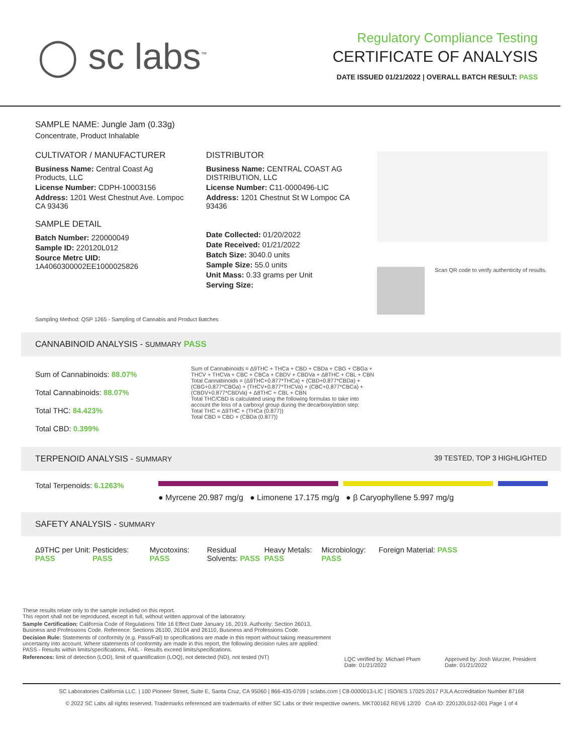◯ sc labs<sup>™</sup>
Regulatory Compliance Testing
CERTIFICATE OF ANALYSIS
DATE ISSUED 01/21/2022 | OVERALL BATCH RESULT: PASS
SAMPLE NAME: Jungle Jam (0.33g)
Concentrate, Product Inhalable
CULTIVATOR / MANUFACTURER
Business Name: Central Coast Ag Products, LLC
License Number: CDPH-10003156
Address: 1201 West Chestnut Ave. Lompoc CA 93436
SAMPLE DETAIL
Batch Number: 220000049
Sample ID: 220120L012
Source Metrc UID: 1A4060300002EE1000025826
DISTRIBUTOR
Business Name: CENTRAL COAST AG DISTRIBUTION, LLC
License Number: C11-0000496-LIC
Address: 1201 Chestnut St W Lompoc CA 93436
Date Collected: 01/20/2022
Date Received: 01/21/2022
Batch Size: 3040.0 units
Sample Size: 55.0 units
Unit Mass: 0.33 grams per Unit
Serving Size:
Scan QR code to verify authenticity of results.
Sampling Method: QSP 1265 - Sampling of Cannabis and Product Batches
CANNABINOID ANALYSIS - SUMMARY PASS
Sum of Cannabinoids: 88.07%
Total Cannabinoids: 88.07%
Total THC: 84.423%
Total CBD: 0.399%
Sum of Cannabinoids = Δ9THC + THCa + CBD + CBDa + CBG + CBGa + THCV + THCVa + CBC + CBCa + CBDV + CBDVa + Δ8THC + CBL + CBN
Total Cannabinoids = (Δ9THC+0.877*THCa) + (CBD+0.877*CBDa) + (CBG+0.877*CBGa) + (THCV+0.877*THCVa) + (CBC+0.877*CBCa) + (CBDV+0.877*CBDVa) + Δ8THC + CBL + CBN
Total THC/CBD is calculated using the following formulas to take into account the loss of a carboxyl group during the decarboxylation step:
Total THC = Δ9THC + (THCa (0.877))
Total CBD = CBD + (CBDa (0.877))
TERPENOID ANALYSIS - SUMMARY 39 TESTED, TOP 3 HIGHLIGHTED
Total Terpenoids: 6.1263%
● Myrcene 20.987 mg/g ● Limonene 17.175 mg/g ● β Caryophyllene 5.997 mg/g
SAFETY ANALYSIS - SUMMARY
Δ9THC per Unit: PASS
Pesticides: PASS
Mycotoxins: PASS
Residual Solvents: PASS
Heavy Metals: PASS
Microbiology: PASS
Foreign Material: PASS
These results relate only to the sample included on this report.
This report shall not be reproduced, except in full, without written approval of the laboratory.
Sample Certification: California Code of Regulations Title 16 Effect Date January 16, 2019. Authority: Section 26013, Business and Professions Code. Reference: Sections 26100, 26104 and 26110, Business and Professions Code.
Decision Rule: Statements of conformity (e.g. Pass/Fail) to specifications are made in this report without taking measurement uncertainty into account. Where statements of conformity are made in this report, the following decision rules are applied: PASS - Results within limits/specifications, FAIL - Results exceed limits/specifications.
References: limit of detection (LOD), limit of quantification (LOQ), not detected (ND), not tested (NT)
LQC verified by: Michael Pham
Date: 01/21/2022
Approved by: Josh Wurzer, President
Date: 01/21/2022
SC Laboratories California LLC. | 100 Pioneer Street, Suite E, Santa Cruz, CA 95060 | 866-435-0709 | sclabs.com | C8-0000013-LIC | ISO/IES 17025:2017 PJLA Accreditation Number 87168
© 2022 SC Labs all rights reserved. Trademarks referenced are trademarks of either SC Labs or their respective owners. MKT00162 REV6 12/20 CoA ID: 220120L012-001 Page 1 of 4